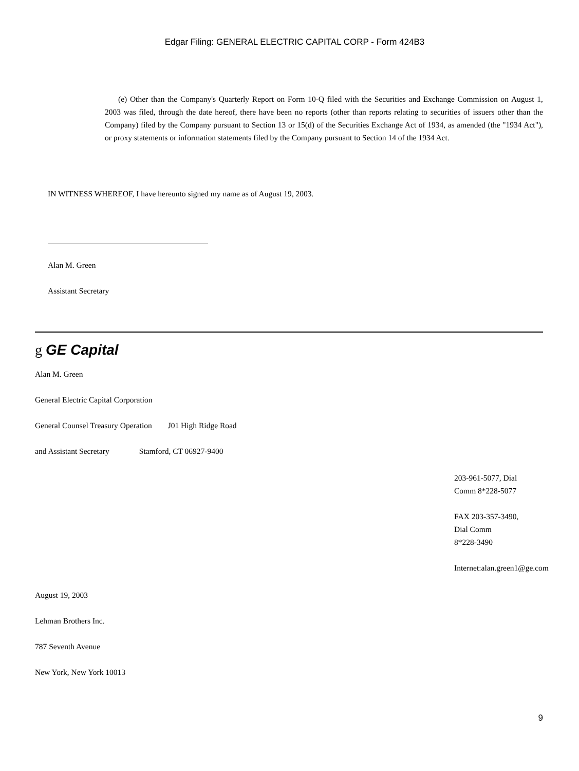Edgar Filing: GENERAL ELECTRIC CAPITAL CORP - Form 424B3
(e) Other than the Company's Quarterly Report on Form 10-Q filed with the Securities and Exchange Commission on August 1, 2003 was filed, through the date hereof, there have been no reports (other than reports relating to securities of issuers other than the Company) filed by the Company pursuant to Section 13 or 15(d) of the Securities Exchange Act of 1934, as amended (the "1934 Act"), or proxy statements or information statements filed by the Company pursuant to Section 14 of the 1934 Act.
IN WITNESS WHEREOF, I have hereunto signed my name as of August 19, 2003.
Alan M. Green
Assistant Secretary
g GE Capital
Alan M. Green
General Electric Capital Corporation
General Counsel Treasury Operation J01 High Ridge Road
and Assistant Secretary Stamford, CT 06927-9400
203-961-5077, Dial
Comm 8*228-5077
FAX 203-357-3490,
Dial Comm
8*228-3490
Internet:alan.green1@ge.com
August 19, 2003
Lehman Brothers Inc.
787 Seventh Avenue
New York, New York 10013
9